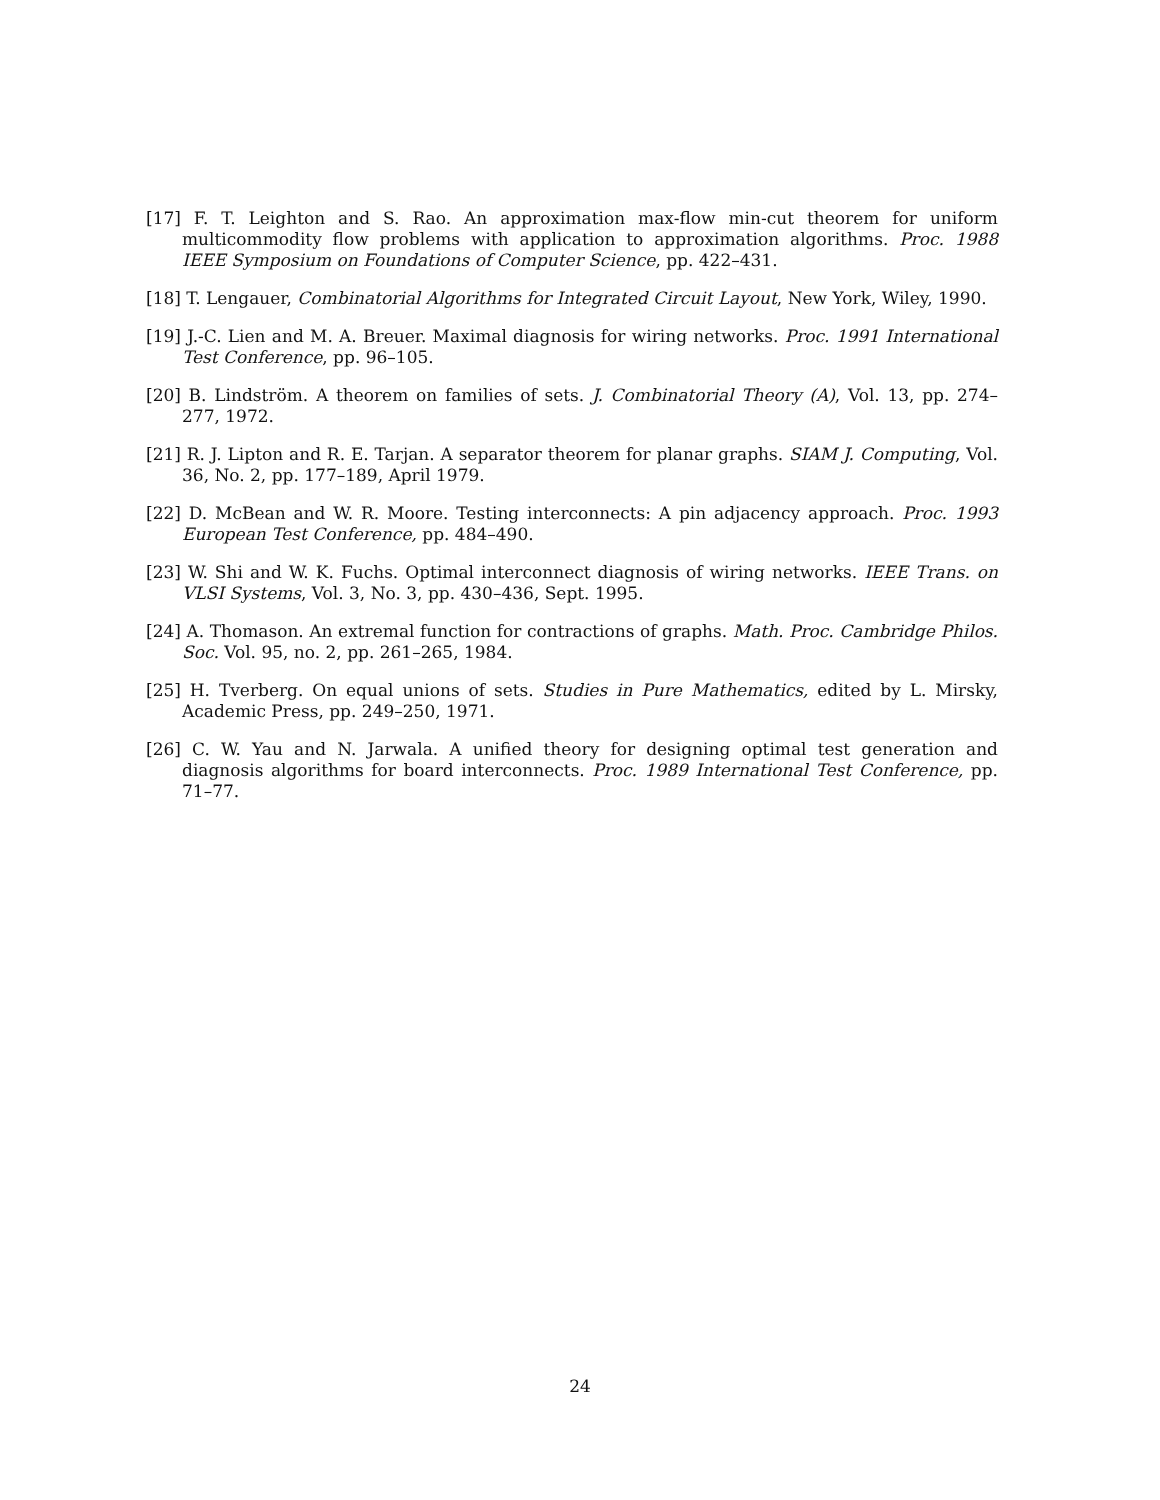[17] F. T. Leighton and S. Rao. An approximation max-flow min-cut theorem for uniform multicommodity flow problems with application to approximation algorithms. Proc. 1988 IEEE Symposium on Foundations of Computer Science, pp. 422–431.
[18] T. Lengauer, Combinatorial Algorithms for Integrated Circuit Layout, New York, Wiley, 1990.
[19] J.-C. Lien and M. A. Breuer. Maximal diagnosis for wiring networks. Proc. 1991 International Test Conference, pp. 96–105.
[20] B. Lindström. A theorem on families of sets. J. Combinatorial Theory (A), Vol. 13, pp. 274–277, 1972.
[21] R. J. Lipton and R. E. Tarjan. A separator theorem for planar graphs. SIAM J. Computing, Vol. 36, No. 2, pp. 177–189, April 1979.
[22] D. McBean and W. R. Moore. Testing interconnects: A pin adjacency approach. Proc. 1993 European Test Conference, pp. 484–490.
[23] W. Shi and W. K. Fuchs. Optimal interconnect diagnosis of wiring networks. IEEE Trans. on VLSI Systems, Vol. 3, No. 3, pp. 430–436, Sept. 1995.
[24] A. Thomason. An extremal function for contractions of graphs. Math. Proc. Cambridge Philos. Soc. Vol. 95, no. 2, pp. 261–265, 1984.
[25] H. Tverberg. On equal unions of sets. Studies in Pure Mathematics, edited by L. Mirsky, Academic Press, pp. 249–250, 1971.
[26] C. W. Yau and N. Jarwala. A unified theory for designing optimal test generation and diagnosis algorithms for board interconnects. Proc. 1989 International Test Conference, pp. 71–77.
24